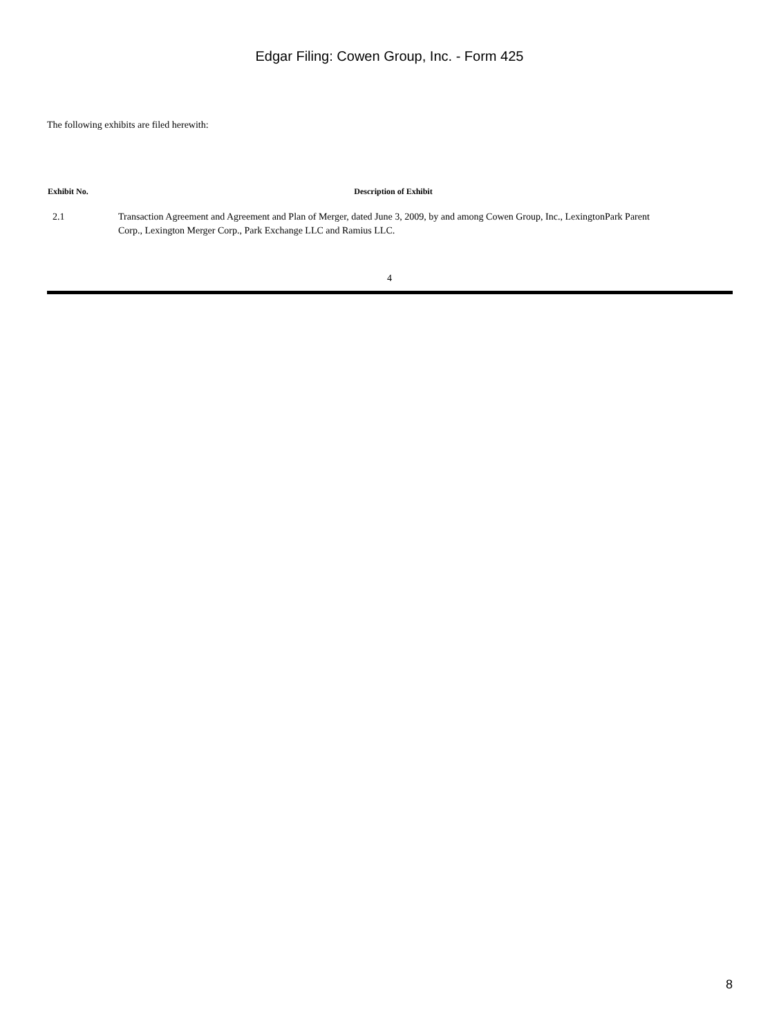Edgar Filing: Cowen Group, Inc. - Form 425
The following exhibits are filed herewith:
| Exhibit No. | Description of Exhibit |
| --- | --- |
| 2.1 | Transaction Agreement and Agreement and Plan of Merger, dated June 3, 2009, by and among Cowen Group, Inc., LexingtonPark Parent Corp., Lexington Merger Corp., Park Exchange LLC and Ramius LLC. |
4
8